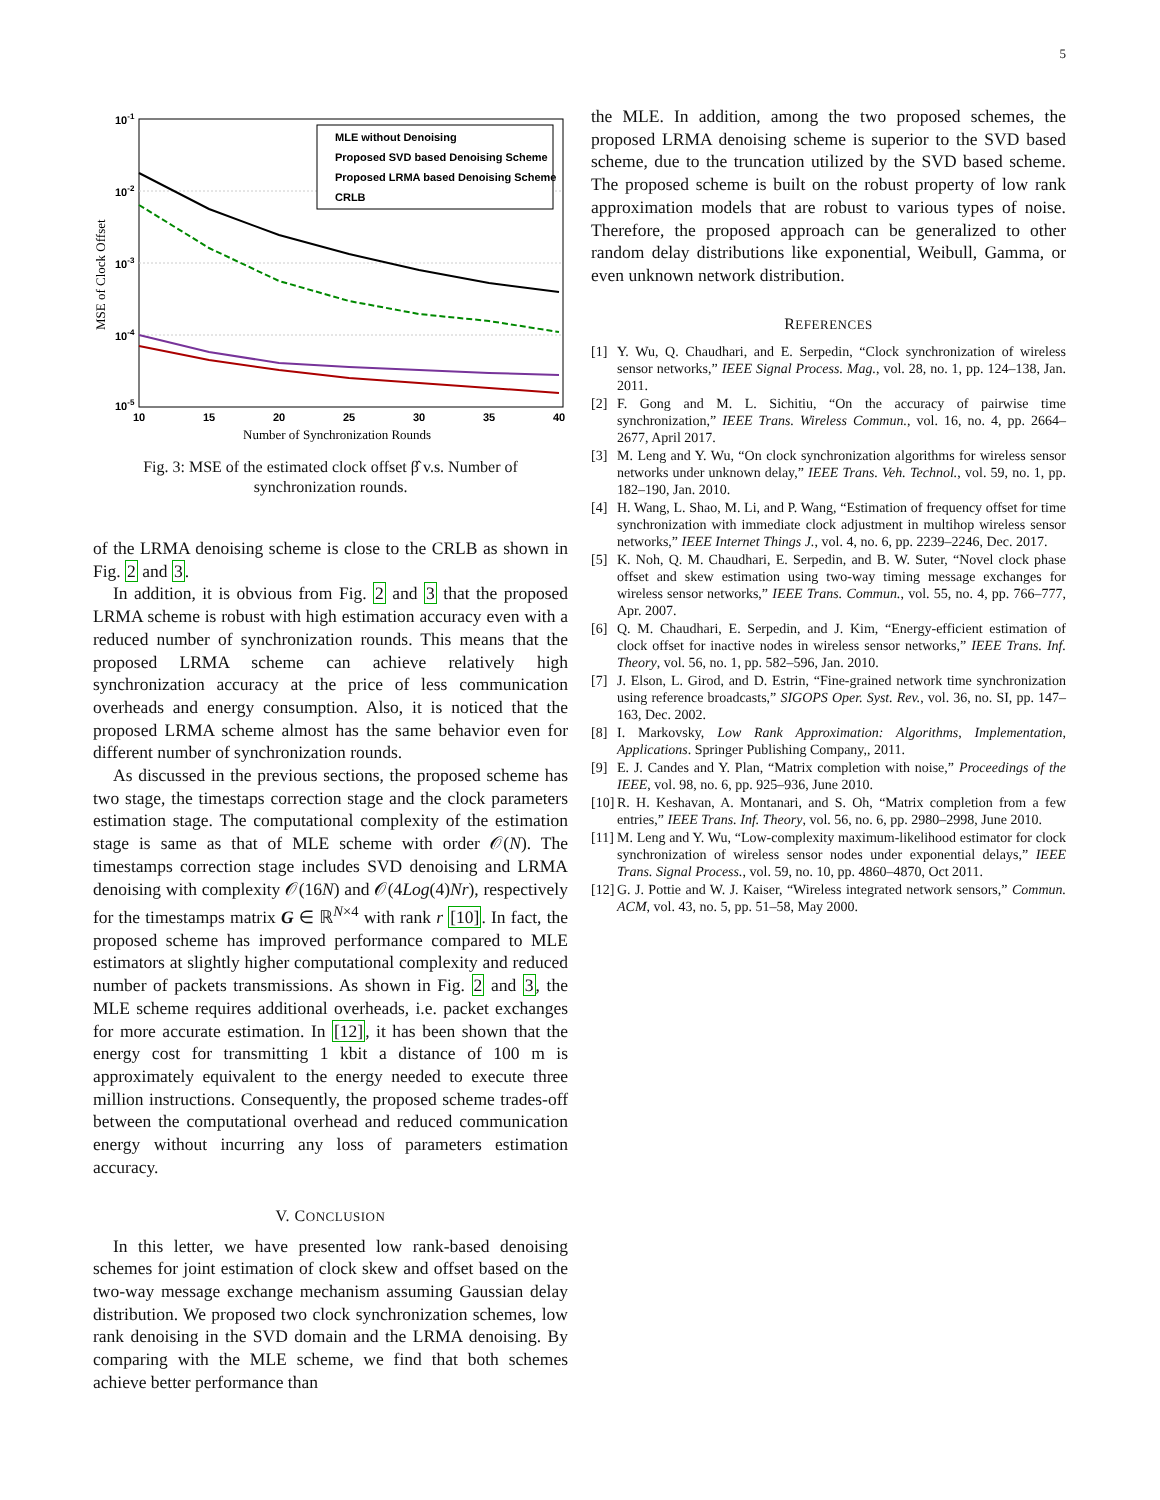5
10-1
10-2
10-3
10-4
10-5
10
15
20
25
30
35
40
Number of Synchronization Rounds
MSE of Clock Offset
MLE without Denoising
Proposed SVD based Denoising Scheme
Proposed LRMA based Denoising Scheme
CRLB
Fig. 3: MSE of the estimated clock offset β̂ v.s. Number of synchronization rounds.
of the LRMA denoising scheme is close to the CRLB as shown in Fig. 2 and 3.
In addition, it is obvious from Fig. 2 and 3 that the proposed LRMA scheme is robust with high estimation accuracy even with a reduced number of synchronization rounds. This means that the proposed LRMA scheme can achieve relatively high synchronization accuracy at the price of less communication overheads and energy consumption. Also, it is noticed that the proposed LRMA scheme almost has the same behavior even for different number of synchronization rounds.
As discussed in the previous sections, the proposed scheme has two stage, the timestaps correction stage and the clock parameters estimation stage. The computational complexity of the estimation stage is same as that of MLE scheme with order 𝒪(N). The timestamps correction stage includes SVD denoising and LRMA denoising with complexity 𝒪(16N) and 𝒪(4Log(4)Nr), respectively for the timestamps matrix G ∈ ℝ<sup>N×4</sup> with rank r [10]. In fact, the proposed scheme has improved performance compared to MLE estimators at slightly higher computational complexity and reduced number of packets transmissions. As shown in Fig. 2 and 3, the MLE scheme requires additional overheads, i.e. packet exchanges for more accurate estimation. In [12], it has been shown that the energy cost for transmitting 1 kbit a distance of 100 m is approximately equivalent to the energy needed to execute three million instructions. Consequently, the proposed scheme trades-off between the computational overhead and reduced communication energy without incurring any loss of parameters estimation accuracy.
V. CONCLUSION
In this letter, we have presented low rank-based denoising schemes for joint estimation of clock skew and offset based on the two-way message exchange mechanism assuming Gaussian delay distribution. We proposed two clock synchronization schemes, low rank denoising in the SVD domain and the LRMA denoising. By comparing with the MLE scheme, we find that both schemes achieve better performance than
the MLE. In addition, among the two proposed schemes, the proposed LRMA denoising scheme is superior to the SVD based scheme, due to the truncation utilized by the SVD based scheme. The proposed scheme is built on the robust property of low rank approximation models that are robust to various types of noise. Therefore, the proposed approach can be generalized to other random delay distributions like exponential, Weibull, Gamma, or even unknown network distribution.
REFERENCES
[1] Y. Wu, Q. Chaudhari, and E. Serpedin, “Clock synchronization of wireless sensor networks,” IEEE Signal Process. Mag., vol. 28, no. 1, pp. 124–138, Jan. 2011.
[2] F. Gong and M. L. Sichitiu, “On the accuracy of pairwise time synchronization,” IEEE Trans. Wireless Commun., vol. 16, no. 4, pp. 2664–2677, April 2017.
[3] M. Leng and Y. Wu, “On clock synchronization algorithms for wireless sensor networks under unknown delay,” IEEE Trans. Veh. Technol., vol. 59, no. 1, pp. 182–190, Jan. 2010.
[4] H. Wang, L. Shao, M. Li, and P. Wang, “Estimation of frequency offset for time synchronization with immediate clock adjustment in multihop wireless sensor networks,” IEEE Internet Things J., vol. 4, no. 6, pp. 2239–2246, Dec. 2017.
[5] K. Noh, Q. M. Chaudhari, E. Serpedin, and B. W. Suter, “Novel clock phase offset and skew estimation using two-way timing message exchanges for wireless sensor networks,” IEEE Trans. Commun., vol. 55, no. 4, pp. 766–777, Apr. 2007.
[6] Q. M. Chaudhari, E. Serpedin, and J. Kim, “Energy-efficient estimation of clock offset for inactive nodes in wireless sensor networks,” IEEE Trans. Inf. Theory, vol. 56, no. 1, pp. 582–596, Jan. 2010.
[7] J. Elson, L. Girod, and D. Estrin, “Fine-grained network time synchronization using reference broadcasts,” SIGOPS Oper. Syst. Rev., vol. 36, no. SI, pp. 147–163, Dec. 2002.
[8] I. Markovsky, Low Rank Approximation: Algorithms, Implementation, Applications. Springer Publishing Company,, 2011.
[9] E. J. Candes and Y. Plan, “Matrix completion with noise,” Proceedings of the IEEE, vol. 98, no. 6, pp. 925–936, June 2010.
[10] R. H. Keshavan, A. Montanari, and S. Oh, “Matrix completion from a few entries,” IEEE Trans. Inf. Theory, vol. 56, no. 6, pp. 2980–2998, June 2010.
[11] M. Leng and Y. Wu, “Low-complexity maximum-likelihood estimator for clock synchronization of wireless sensor nodes under exponential delays,” IEEE Trans. Signal Process., vol. 59, no. 10, pp. 4860–4870, Oct 2011.
[12] G. J. Pottie and W. J. Kaiser, “Wireless integrated network sensors,” Commun. ACM, vol. 43, no. 5, pp. 51–58, May 2000.